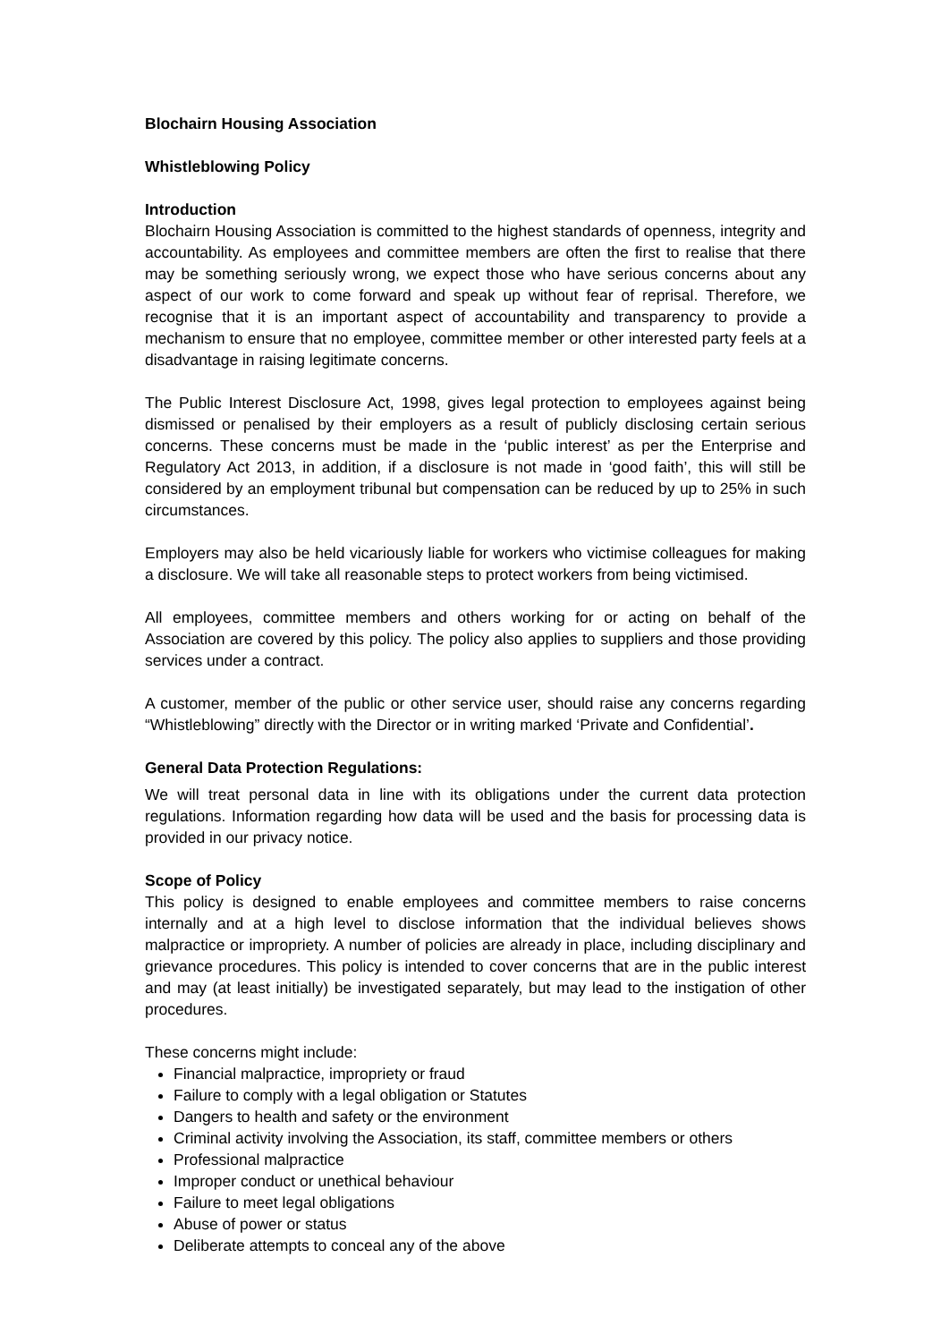Blochairn Housing Association
Whistleblowing Policy
Introduction
Blochairn Housing Association is committed to the highest standards of openness, integrity and accountability. As employees and committee members are often the first to realise that there may be something seriously wrong, we expect those who have serious concerns about any aspect of our work to come forward and speak up without fear of reprisal. Therefore, we recognise that it is an important aspect of accountability and transparency to provide a mechanism to ensure that no employee, committee member or other interested party feels at a disadvantage in raising legitimate concerns.
The Public Interest Disclosure Act, 1998, gives legal protection to employees against being dismissed or penalised by their employers as a result of publicly disclosing certain serious concerns. These concerns must be made in the ‘public interest’ as per the Enterprise and Regulatory Act 2013, in addition, if a disclosure is not made in ‘good faith’, this will still be considered by an employment tribunal but compensation can be reduced by up to 25% in such circumstances.
Employers may also be held vicariously liable for workers who victimise colleagues for making a disclosure. We will take all reasonable steps to protect workers from being victimised.
All employees, committee members and others working for or acting on behalf of the Association are covered by this policy. The policy also applies to suppliers and those providing services under a contract.
A customer, member of the public or other service user, should raise any concerns regarding “Whistleblowing” directly with the Director or in writing marked ‘Private and Confidential’.
General Data Protection Regulations:
We will treat personal data in line with its obligations under the current data protection regulations. Information regarding how data will be used and the basis for processing data is provided in our privacy notice.
Scope of Policy
This policy is designed to enable employees and committee members to raise concerns internally and at a high level to disclose information that the individual believes shows malpractice or impropriety. A number of policies are already in place, including disciplinary and grievance procedures. This policy is intended to cover concerns that are in the public interest and may (at least initially) be investigated separately, but may lead to the instigation of other procedures.
These concerns might include:
Financial malpractice, impropriety or fraud
Failure to comply with a legal obligation or Statutes
Dangers to health and safety or the environment
Criminal activity involving the Association, its staff, committee members or others
Professional malpractice
Improper conduct or unethical behaviour
Failure to meet legal obligations
Abuse of power or status
Deliberate attempts to conceal any of the above